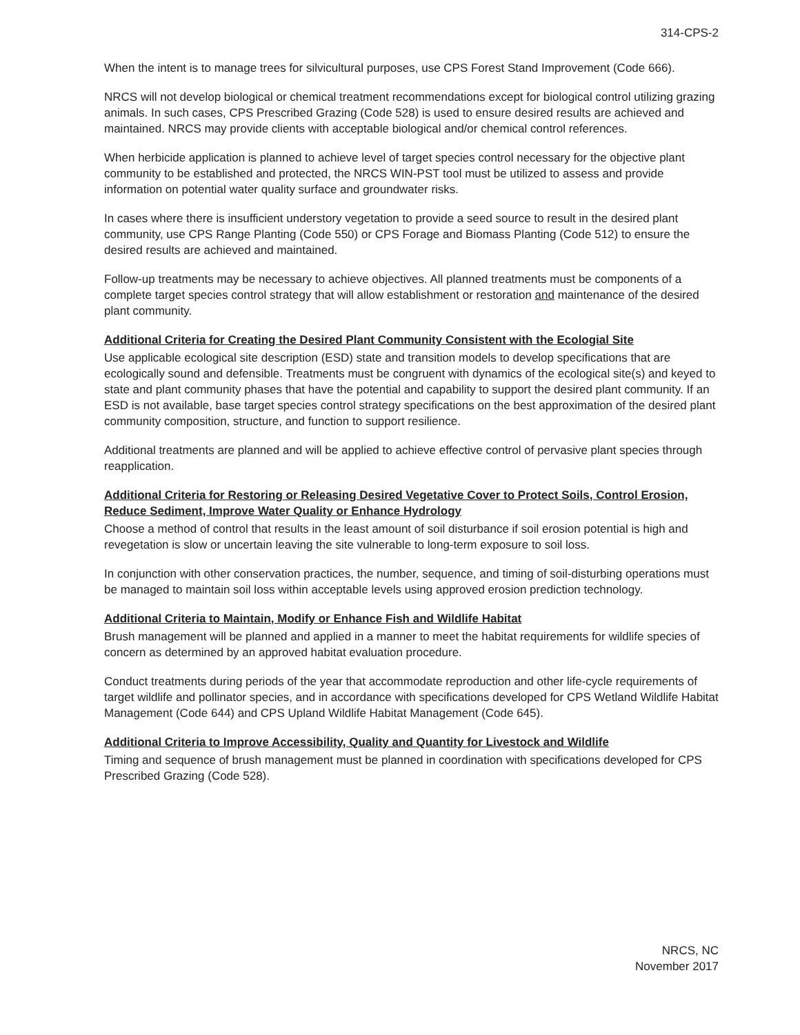314-CPS-2
When the intent is to manage trees for silvicultural purposes, use CPS Forest Stand Improvement (Code 666).
NRCS will not develop biological or chemical treatment recommendations except for biological control utilizing grazing animals. In such cases, CPS Prescribed Grazing (Code 528) is used to ensure desired results are achieved and maintained. NRCS may provide clients with acceptable biological and/or chemical control references.
When herbicide application is planned to achieve level of target species control necessary for the objective plant community to be established and protected, the NRCS WIN-PST tool must be utilized to assess and provide information on potential water quality surface and groundwater risks.
In cases where there is insufficient understory vegetation to provide a seed source to result in the desired plant community, use CPS Range Planting (Code 550) or CPS Forage and Biomass Planting (Code 512) to ensure the desired results are achieved and maintained.
Follow-up treatments may be necessary to achieve objectives. All planned treatments must be components of a complete target species control strategy that will allow establishment or restoration and maintenance of the desired plant community.
Additional Criteria for Creating the Desired Plant Community Consistent with the Ecologial Site
Use applicable ecological site description (ESD) state and transition models to develop specifications that are ecologically sound and defensible. Treatments must be congruent with dynamics of the ecological site(s) and keyed to state and plant community phases that have the potential and capability to support the desired plant community. If an ESD is not available, base target species control strategy specifications on the best approximation of the desired plant community composition, structure, and function to support resilience.
Additional treatments are planned and will be applied to achieve effective control of pervasive plant species through reapplication.
Additional Criteria for Restoring or Releasing Desired Vegetative Cover to Protect Soils, Control Erosion, Reduce Sediment, Improve Water Quality or Enhance Hydrology
Choose a method of control that results in the least amount of soil disturbance if soil erosion potential is high and revegetation is slow or uncertain leaving the site vulnerable to long-term exposure to soil loss.
In conjunction with other conservation practices, the number, sequence, and timing of soil-disturbing operations must be managed to maintain soil loss within acceptable levels using approved erosion prediction technology.
Additional Criteria to Maintain, Modify or Enhance Fish and Wildlife Habitat
Brush management will be planned and applied in a manner to meet the habitat requirements for wildlife species of concern as determined by an approved habitat evaluation procedure.
Conduct treatments during periods of the year that accommodate reproduction and other life-cycle requirements of target wildlife and pollinator species, and in accordance with specifications developed for CPS Wetland Wildlife Habitat Management (Code 644) and CPS Upland Wildlife Habitat Management (Code 645).
Additional Criteria to Improve Accessibility, Quality and Quantity for Livestock and Wildlife
Timing and sequence of brush management must be planned in coordination with specifications developed for CPS Prescribed Grazing (Code 528).
NRCS, NC
November 2017